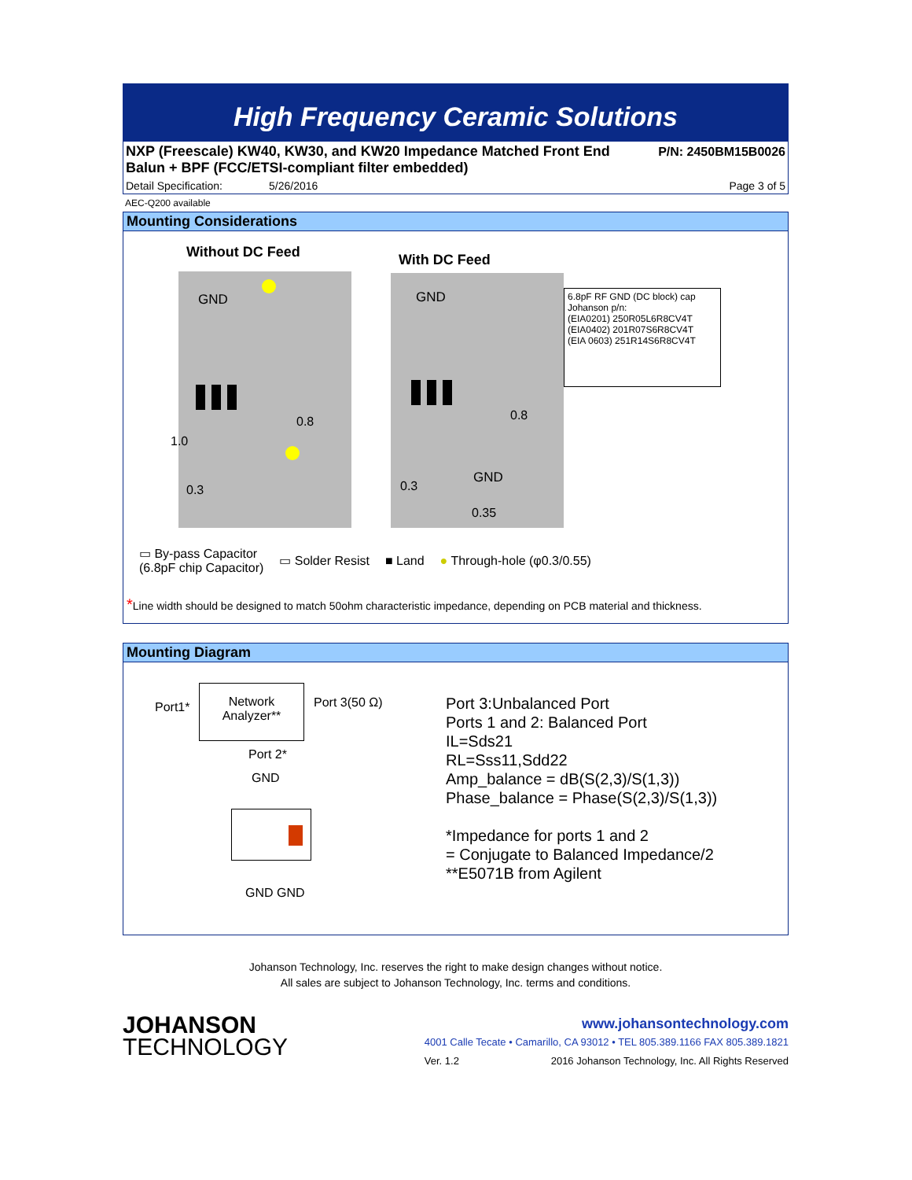High Frequency Ceramic Solutions
NXP (Freescale) KW40, KW30, and KW20 Impedance Matched Front End
Balun + BPF (FCC/ETSI-compliant filter embedded) P/N: 2450BM15B0026
Detail Specification: 5/26/2016 Page 3 of 5
AEC-Q200 available
Mounting Considerations
Without DC Feed
GND
1.0
0.8
0.3
With DC Feed
GND
GND
0.8
0.35
0.3
6.8pF RF GND (DC block) cap
Johanson p/n:
(EIA0201) 250R05L6R8CV4T
(EIA0402) 201R07S6R8CV4T
(EIA 0603) 251R14S6R8CV4T
▭ By-pass Capacitor
(6.8pF chip Capacitor) ▭ Solder Resist ■ Land ● Through-hole (φ0.3/0.55)
*Line width should be designed to match 50ohm characteristic impedance, depending on PCB material and thickness.
Mounting Diagram
Port1*
Network
Analyzer**
Port 3(50 Ω)
Port 2*
GND
GND GND
Port 3:Unbalanced Port
Ports 1 and 2: Balanced Port
IL=Sds21
RL=Sss11,Sdd22
Amp_balance = dB(S(2,3)/S(1,3))
Phase_balance = Phase(S(2,3)/S(1,3))
*Impedance for ports 1 and 2
= Conjugate to Balanced Impedance/2
**E5071B from Agilent
Johanson Technology, Inc. reserves the right to make design changes without notice.
All sales are subject to Johanson Technology, Inc. terms and conditions.
JOHANSON
TECHNOLOGY
www.johansontechnology.com
4001 Calle Tecate • Camarillo, CA 93012 • TEL 805.389.1166 FAX 805.389.1821
Ver. 1.2 2016 Johanson Technology, Inc. All Rights Reserved